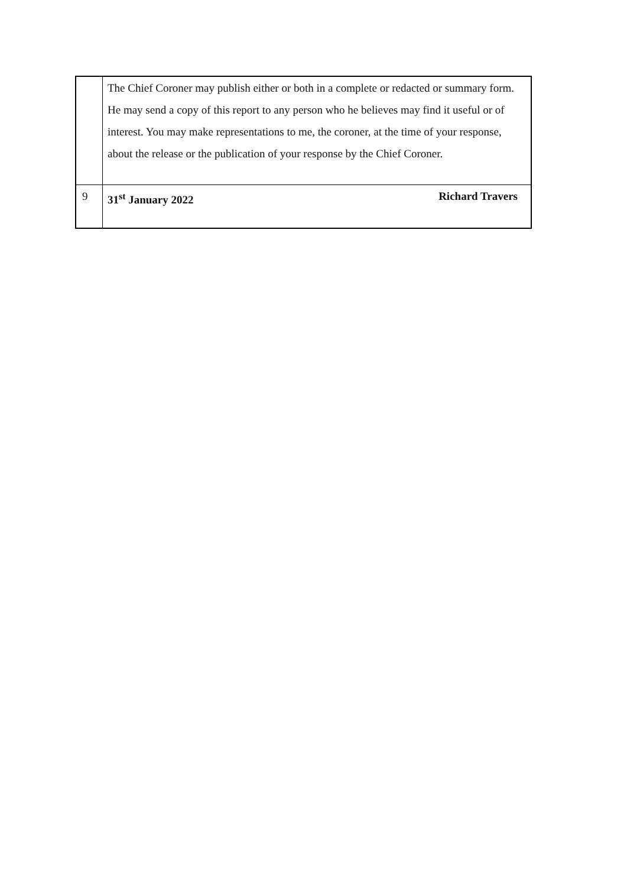| | The Chief Coroner may publish either or both in a complete or redacted or summary form. He may send a copy of this report to any person who he believes may find it useful or of interest. You may make representations to me, the coroner, at the time of your response, about the release or the publication of your response by the Chief Coroner. |
| 9 | 31<sup>st</sup> January 2022 Richard Travers |